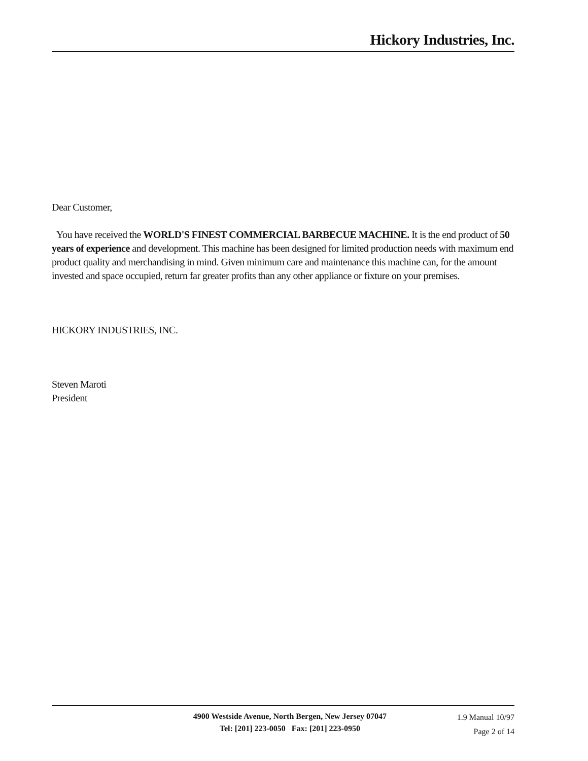Hickory Industries, Inc.
Dear Customer,
You have received the WORLD'S FINEST COMMERCIAL BARBECUE MACHINE. It is the end product of 50 years of experience and development. This machine has been designed for limited production needs with maximum end product quality and merchandising in mind. Given minimum care and maintenance this machine can, for the amount invested and space occupied, return far greater profits than any other appliance or fixture on your premises.
HICKORY INDUSTRIES, INC.
Steven Maroti
President
4900 Westside Avenue, North Bergen, New Jersey 07047
Tel: [201] 223-0050 Fax: [201] 223-0950
1.9 Manual 10/97
Page 2 of 14